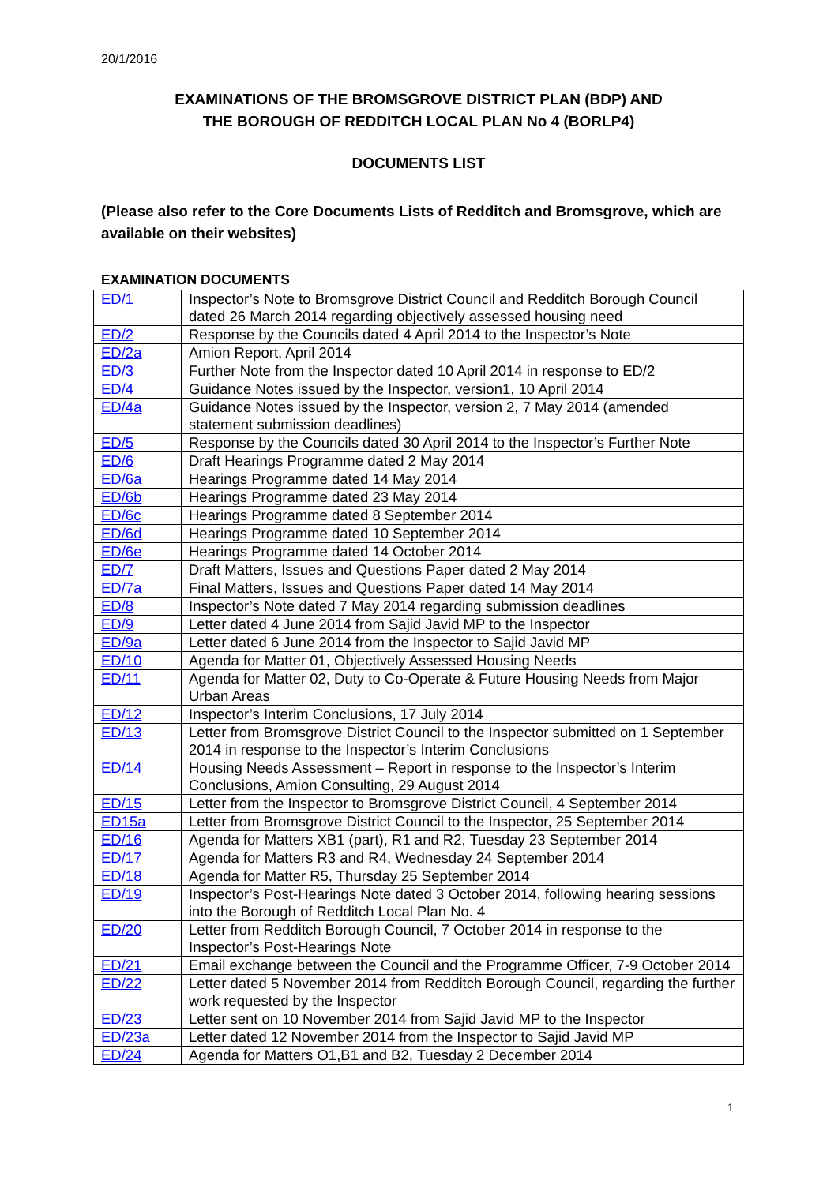20/1/2016
EXAMINATIONS OF THE BROMSGROVE DISTRICT PLAN (BDP) AND
THE BOROUGH OF REDDITCH LOCAL PLAN No 4 (BORLP4)
DOCUMENTS LIST
(Please also refer to the Core Documents Lists of Redditch and Bromsgrove, which are available on their websites)
EXAMINATION DOCUMENTS
| ED/1 | Inspector’s Note to Bromsgrove District Council and Redditch Borough Council dated 26 March 2014 regarding objectively assessed housing need |
| ED/2 | Response by the Councils dated 4 April 2014 to the Inspector’s Note |
| ED/2a | Amion Report, April 2014 |
| ED/3 | Further Note from the Inspector dated 10 April 2014 in response to ED/2 |
| ED/4 | Guidance Notes issued by the Inspector, version1, 10 April 2014 |
| ED/4a | Guidance Notes issued by the Inspector, version 2, 7 May 2014 (amended statement submission deadlines) |
| ED/5 | Response by the Councils dated 30 April 2014 to the Inspector’s Further Note |
| ED/6 | Draft Hearings Programme dated 2 May 2014 |
| ED/6a | Hearings Programme dated 14 May 2014 |
| ED/6b | Hearings Programme dated 23 May 2014 |
| ED/6c | Hearings Programme dated 8 September 2014 |
| ED/6d | Hearings Programme dated 10 September 2014 |
| ED/6e | Hearings Programme dated 14 October 2014 |
| ED/7 | Draft Matters, Issues and Questions Paper dated 2 May 2014 |
| ED/7a | Final Matters, Issues and Questions Paper dated 14 May 2014 |
| ED/8 | Inspector’s Note dated 7 May 2014 regarding submission deadlines |
| ED/9 | Letter dated 4 June 2014 from Sajid Javid MP to the Inspector |
| ED/9a | Letter dated 6 June 2014 from the Inspector to Sajid Javid MP |
| ED/10 | Agenda for Matter 01, Objectively Assessed Housing Needs |
| ED/11 | Agenda for Matter 02, Duty to Co-Operate & Future Housing Needs from Major Urban Areas |
| ED/12 | Inspector’s Interim Conclusions, 17 July 2014 |
| ED/13 | Letter from Bromsgrove District Council to the Inspector submitted on 1 September 2014 in response to the Inspector’s Interim Conclusions |
| ED/14 | Housing Needs Assessment – Report in response to the Inspector’s Interim Conclusions, Amion Consulting, 29 August 2014 |
| ED/15 | Letter from the Inspector to Bromsgrove District Council, 4 September 2014 |
| ED15a | Letter from Bromsgrove District Council to the Inspector, 25 September 2014 |
| ED/16 | Agenda for Matters XB1 (part), R1 and R2, Tuesday 23 September 2014 |
| ED/17 | Agenda for Matters R3 and R4, Wednesday 24 September 2014 |
| ED/18 | Agenda for Matter R5, Thursday 25 September 2014 |
| ED/19 | Inspector’s Post-Hearings Note dated 3 October 2014, following hearing sessions into the Borough of Redditch Local Plan No. 4 |
| ED/20 | Letter from Redditch Borough Council, 7 October 2014 in response to the Inspector’s Post-Hearings Note |
| ED/21 | Email exchange between the Council and the Programme Officer, 7-9 October 2014 |
| ED/22 | Letter dated 5 November 2014 from Redditch Borough Council, regarding the further work requested by the Inspector |
| ED/23 | Letter sent on 10 November 2014 from Sajid Javid MP to the Inspector |
| ED/23a | Letter dated 12 November 2014 from the Inspector to Sajid Javid MP |
| ED/24 | Agenda for Matters O1,B1 and B2, Tuesday 2 December 2014 |
1